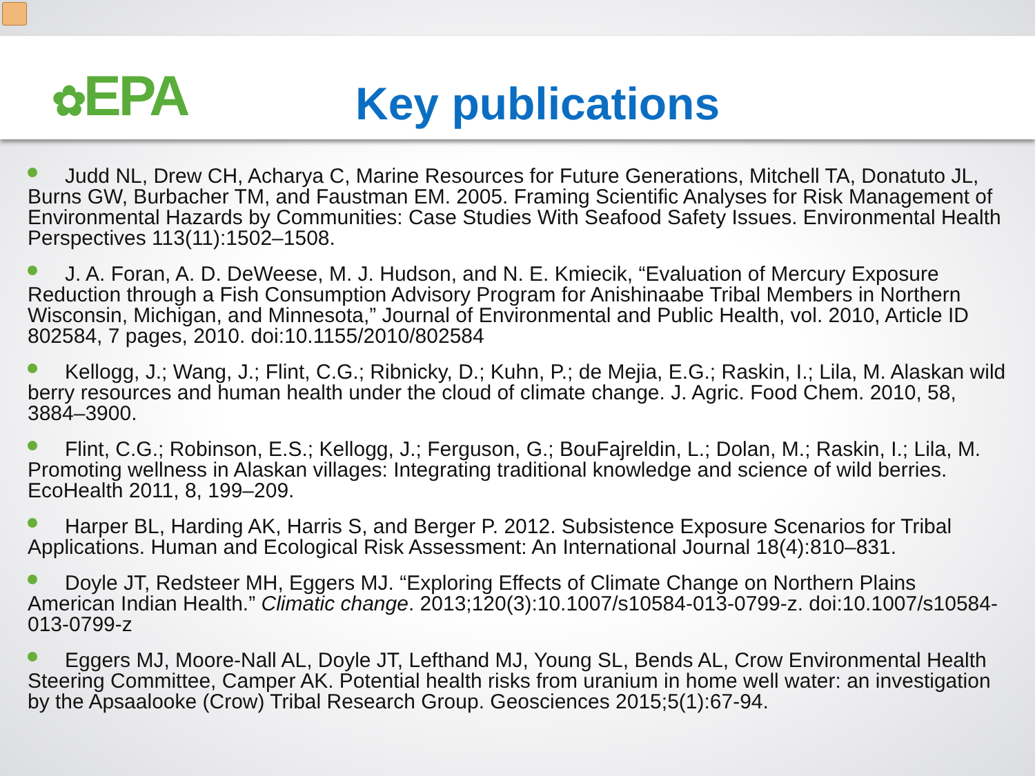✿EPA Key publications
Judd NL, Drew CH, Acharya C, Marine Resources for Future Generations, Mitchell TA, Donatuto JL, Burns GW, Burbacher TM, and Faustman EM. 2005. Framing Scientific Analyses for Risk Management of Environmental Hazards by Communities: Case Studies With Seafood Safety Issues. Environmental Health Perspectives 113(11):1502–1508.
J. A. Foran, A. D. DeWeese, M. J. Hudson, and N. E. Kmiecik, “Evaluation of Mercury Exposure Reduction through a Fish Consumption Advisory Program for Anishinaabe Tribal Members in Northern Wisconsin, Michigan, and Minnesota,” Journal of Environmental and Public Health, vol. 2010, Article ID 802584, 7 pages, 2010. doi:10.1155/2010/802584
Kellogg, J.; Wang, J.; Flint, C.G.; Ribnicky, D.; Kuhn, P.; de Mejia, E.G.; Raskin, I.; Lila, M. Alaskan wild berry resources and human health under the cloud of climate change. J. Agric. Food Chem. 2010, 58, 3884–3900.
Flint, C.G.; Robinson, E.S.; Kellogg, J.; Ferguson, G.; BouFajreldin, L.; Dolan, M.; Raskin, I.; Lila, M. Promoting wellness in Alaskan villages: Integrating traditional knowledge and science of wild berries. EcoHealth 2011, 8, 199–209.
Harper BL, Harding AK, Harris S, and Berger P. 2012. Subsistence Exposure Scenarios for Tribal Applications. Human and Ecological Risk Assessment: An International Journal 18(4):810–831.
Doyle JT, Redsteer MH, Eggers MJ. “Exploring Effects of Climate Change on Northern Plains American Indian Health.” Climatic change. 2013;120(3):10.1007/s10584-013-0799-z. doi:10.1007/s10584-013-0799-z
Eggers MJ, Moore-Nall AL, Doyle JT, Lefthand MJ, Young SL, Bends AL, Crow Environmental Health Steering Committee, Camper AK. Potential health risks from uranium in home well water: an investigation by the Apsaalooke (Crow) Tribal Research Group. Geosciences 2015;5(1):67-94.